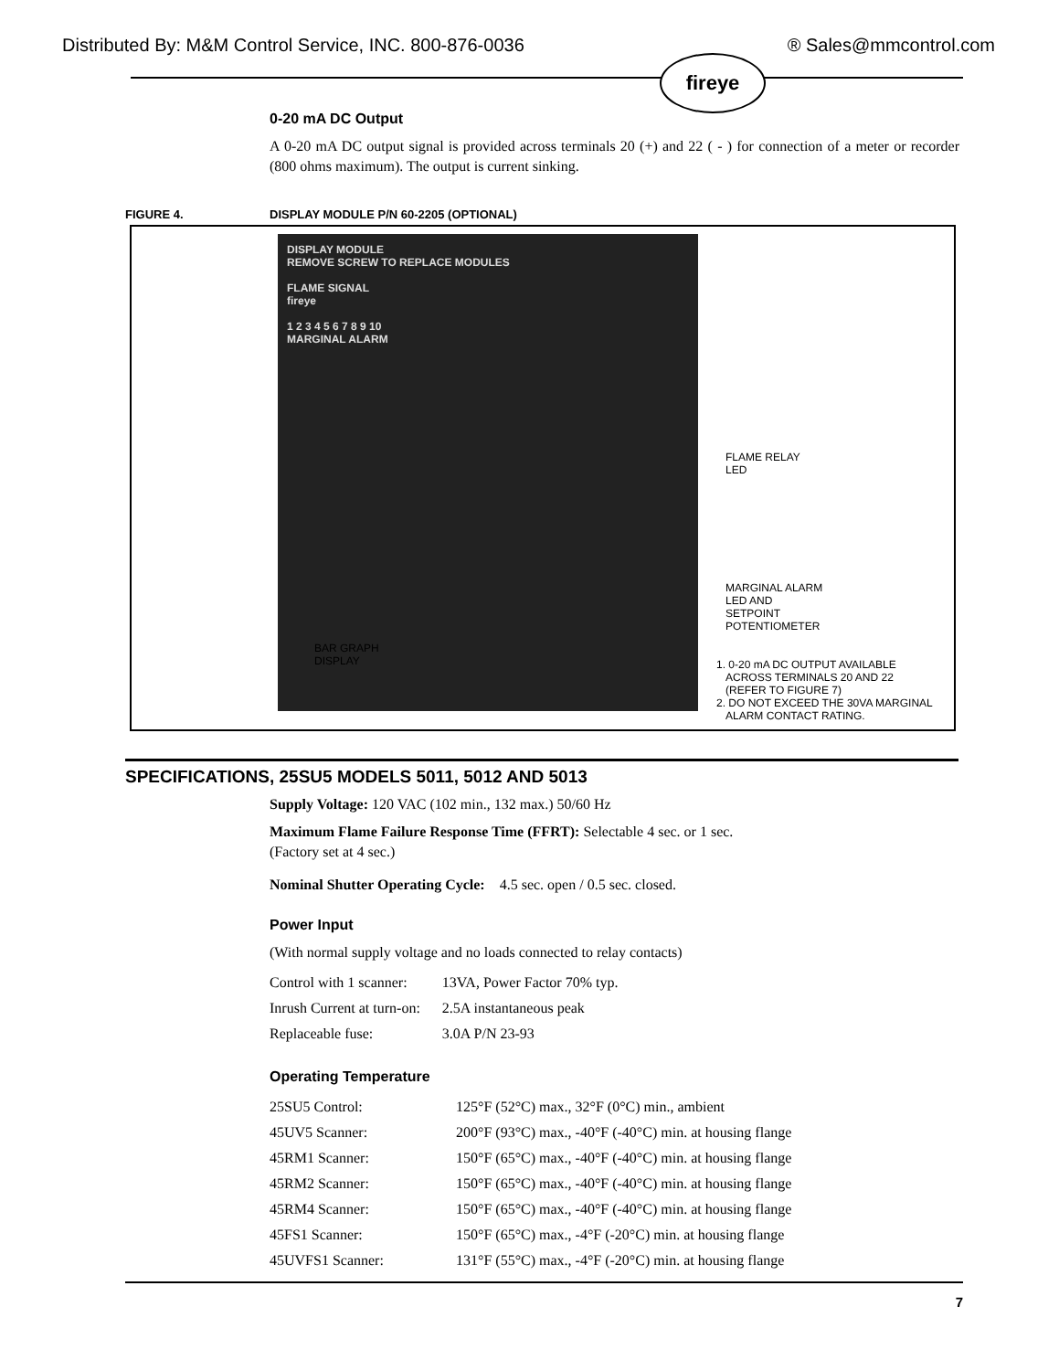Distributed By: M&M Control Service, INC. 800-876-0036 ® Sales@mmcontrol.com
fireye
0-20 mA DC Output
A 0-20 mA DC output signal is provided across terminals 20 (+) and 22 ( - ) for connection of a meter or recorder (800 ohms maximum). The output is current sinking.
FIGURE 4. DISPLAY MODULE P/N 60-2205 (OPTIONAL)
DISPLAY MODULE
REMOVE SCREW TO REPLACE MODULES
FLAME SIGNAL
fireye
1 2 3 4 5 6 7 8 9 10
MARGINAL ALARM
FLAME RELAY
LED
MARGINAL ALARM
LED AND
SETPOINT
POTENTIOMETER
BAR GRAPH
DISPLAY
1. 0-20 mA DC OUTPUT AVAILABLE
ACROSS TERMINALS 20 AND 22
(REFER TO FIGURE 7)
2. DO NOT EXCEED THE 30VA MARGINAL
ALARM CONTACT RATING.
SPECIFICATIONS, 25SU5 MODELS 5011, 5012 AND 5013
Supply Voltage: 120 VAC (102 min., 132 max.) 50/60 Hz
Maximum Flame Failure Response Time (FFRT): Selectable 4 sec. or 1 sec.
(Factory set at 4 sec.)
Nominal Shutter Operating Cycle: 4.5 sec. open / 0.5 sec. closed.
Power Input
(With normal supply voltage and no loads connected to relay contacts)
| Control with 1 scanner: | 13VA, Power Factor 70% typ. |
| Inrush Current at turn-on: | 2.5A instantaneous peak |
| Replaceable fuse: | 3.0A P/N 23-93 |
Operating Temperature
| 25SU5 Control: | 125°F (52°C) max., 32°F (0°C) min., ambient |
| 45UV5 Scanner: | 200°F (93°C) max., -40°F (-40°C) min. at housing flange |
| 45RM1 Scanner: | 150°F (65°C) max., -40°F (-40°C) min. at housing flange |
| 45RM2 Scanner: | 150°F (65°C) max., -40°F (-40°C) min. at housing flange |
| 45RM4 Scanner: | 150°F (65°C) max., -40°F (-40°C) min. at housing flange |
| 45FS1 Scanner: | 150°F (65°C) max., -4°F (-20°C) min. at housing flange |
| 45UVFS1 Scanner: | 131°F (55°C) max., -4°F (-20°C) min. at housing flange |
7